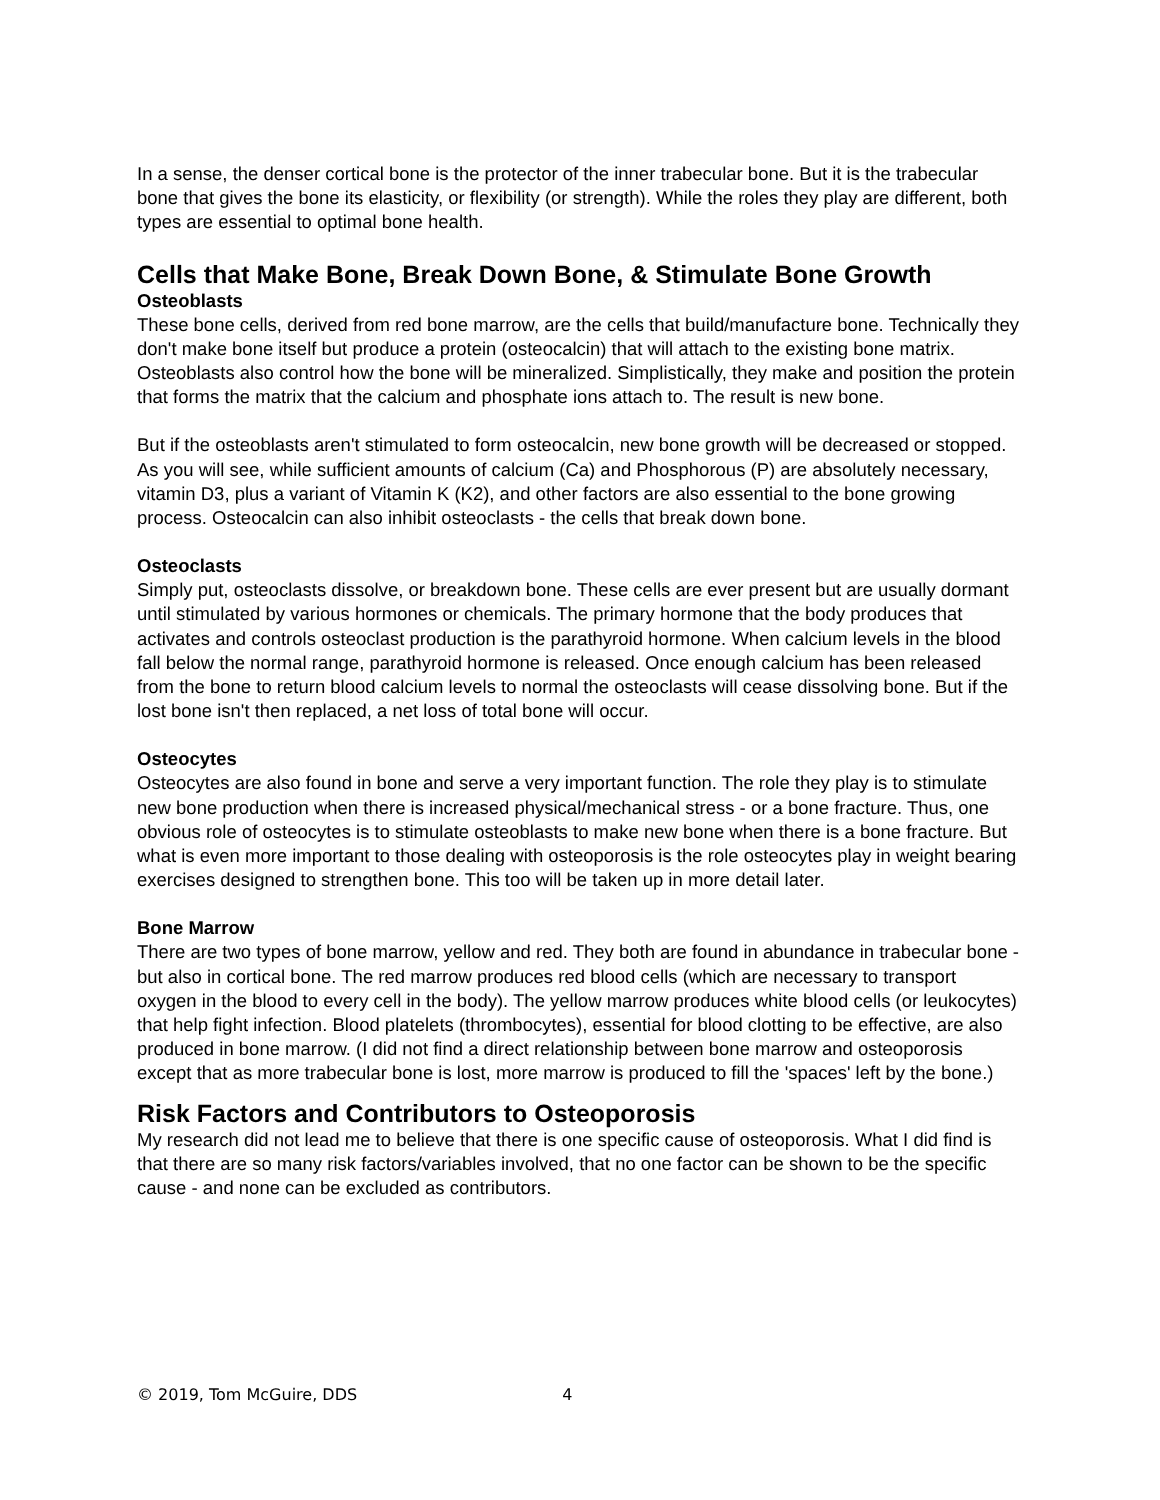In a sense, the denser cortical bone is the protector of the inner trabecular bone. But it is the trabecular bone that gives the bone its elasticity, or flexibility (or strength). While the roles they play are different, both types are essential to optimal bone health.
Cells that Make Bone, Break Down Bone, & Stimulate Bone Growth
Osteoblasts
These bone cells, derived from red bone marrow, are the cells that build/manufacture bone. Technically they don't make bone itself but produce a protein (osteocalcin) that will attach to the existing bone matrix. Osteoblasts also control how the bone will be mineralized. Simplistically, they make and position the protein that forms the matrix that the calcium and phosphate ions attach to. The result is new bone.
But if the osteoblasts aren't stimulated to form osteocalcin, new bone growth will be decreased or stopped. As you will see, while sufficient amounts of calcium (Ca) and Phosphorous (P) are absolutely necessary, vitamin D3, plus a variant of Vitamin K (K2), and other factors are also essential to the bone growing process. Osteocalcin can also inhibit osteoclasts - the cells that break down bone.
Osteoclasts
Simply put, osteoclasts dissolve, or breakdown bone. These cells are ever present but are usually dormant until stimulated by various hormones or chemicals. The primary hormone that the body produces that activates and controls osteoclast production is the parathyroid hormone. When calcium levels in the blood fall below the normal range, parathyroid hormone is released. Once enough calcium has been released from the bone to return blood calcium levels to normal the osteoclasts will cease dissolving bone. But if the lost bone isn't then replaced, a net loss of total bone will occur.
Osteocytes
Osteocytes are also found in bone and serve a very important function. The role they play is to stimulate new bone production when there is increased physical/mechanical stress - or a bone fracture. Thus, one obvious role of osteocytes is to stimulate osteoblasts to make new bone when there is a bone fracture. But what is even more important to those dealing with osteoporosis is the role osteocytes play in weight bearing exercises designed to strengthen bone. This too will be taken up in more detail later.
Bone Marrow
There are two types of bone marrow, yellow and red. They both are found in abundance in trabecular bone - but also in cortical bone. The red marrow produces red blood cells (which are necessary to transport oxygen in the blood to every cell in the body). The yellow marrow produces white blood cells (or leukocytes) that help fight infection. Blood platelets (thrombocytes), essential for blood clotting to be effective, are also produced in bone marrow. (I did not find a direct relationship between bone marrow and osteoporosis except that as more trabecular bone is lost, more marrow is produced to fill the 'spaces' left by the bone.)
Risk Factors and Contributors to Osteoporosis
My research did not lead me to believe that there is one specific cause of osteoporosis. What I did find is that there are so many risk factors/variables involved, that no one factor can be shown to be the specific cause - and none can be excluded as contributors.
© 2019, Tom McGuire, DDS 4